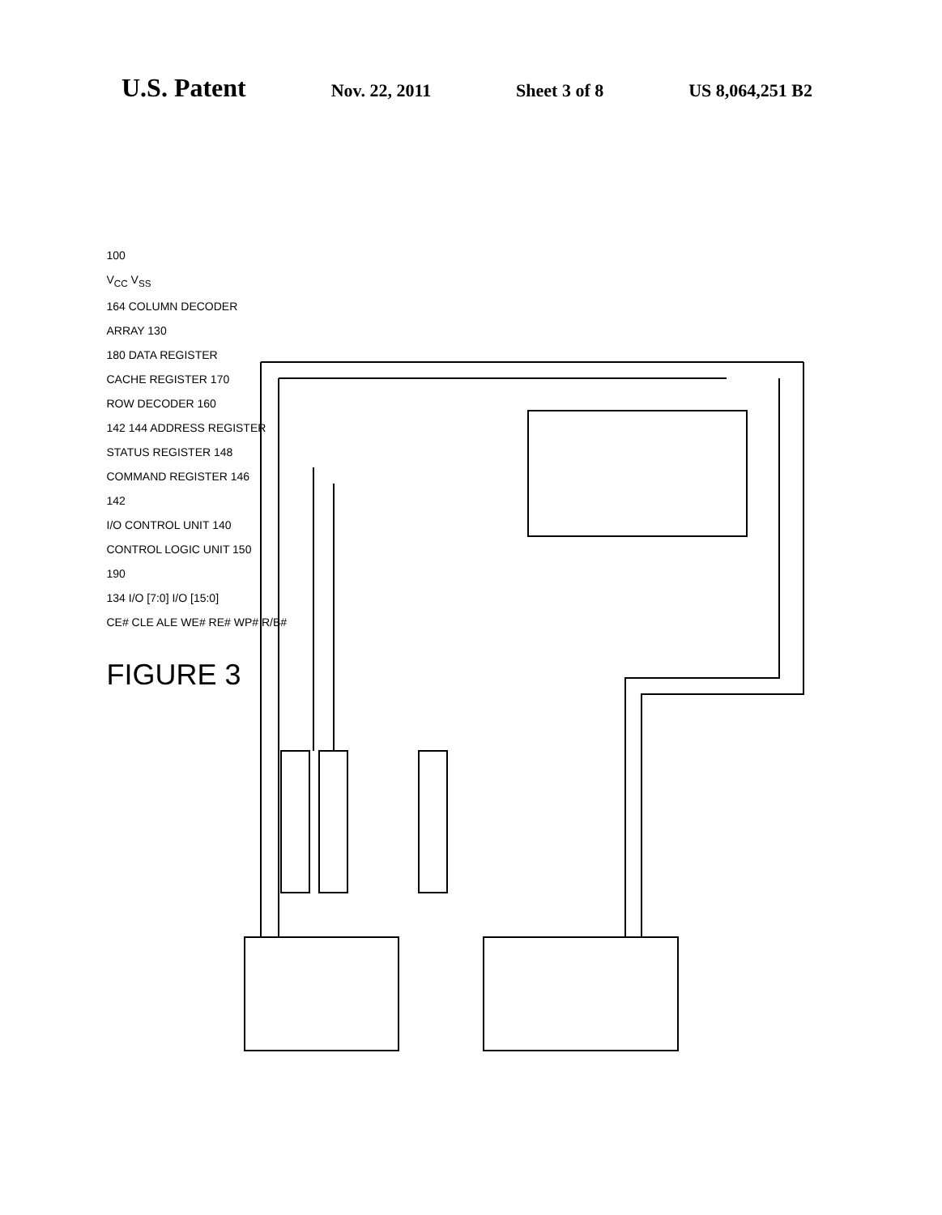U.S. Patent
Nov. 22, 2011 Sheet 3 of 8 US 8,064,251 B2
100
V<sub>CC</sub> V<sub>SS</sub>
164 COLUMN DECODER
ARRAY 130
180 DATA REGISTER
CACHE REGISTER 170
ROW DECODER 160
142 144 ADDRESS REGISTER
STATUS REGISTER 148
COMMAND REGISTER 146
142
I/O CONTROL UNIT 140
CONTROL LOGIC UNIT 150
190
134 I/O [7:0] I/O [15:0]
CE# CLE ALE WE# RE# WP# R/B#
FIGURE 3